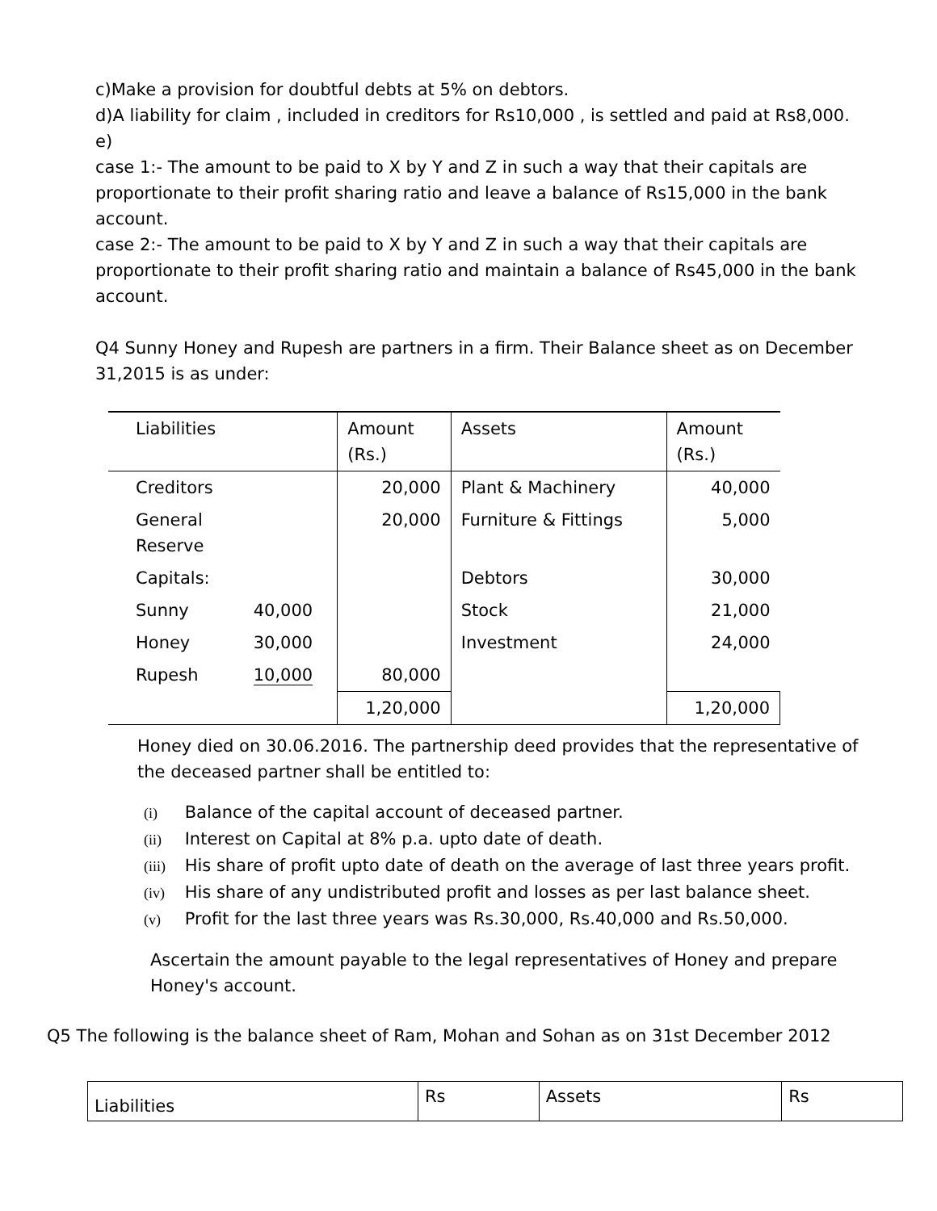c)Make a provision for doubtful debts at 5% on debtors.
d)A liability for claim , included in creditors for Rs10,000 , is settled and paid at Rs8,000.
e)
case 1:- The amount to be paid to X by Y and Z in such a way that their capitals are proportionate to their profit sharing ratio and leave a balance of Rs15,000 in the bank account.
case 2:- The amount to be paid to X by Y and Z in such a way that their capitals are proportionate to their profit sharing ratio and maintain a balance of Rs45,000 in the bank account.
Q4 Sunny Honey and Rupesh are partners in a firm. Their Balance sheet as on December 31,2015 is as under:
| Liabilities | | Amount (Rs.) | Assets | Amount (Rs.) |
| Creditors | | 20,000 | Plant & Machinery | 40,000 |
| General Reserve | | 20,000 | Furniture & Fittings | 5,000 |
| Capitals: | | | Debtors | 30,000 |
| Sunny | 40,000 | | Stock | 21,000 |
| Honey | 30,000 | | Investment | 24,000 |
| Rupesh | 10,000 | 80,000 | | |
| | | 1,20,000 | | 1,20,000 |
Honey died on 30.06.2016. The partnership deed provides that the representative of the deceased partner shall be entitled to:
(i) Balance of the capital account of deceased partner.
(ii) Interest on Capital at 8% p.a. upto date of death.
(iii) His share of profit upto date of death on the average of last three years profit.
(iv) His share of any undistributed profit and losses as per last balance sheet.
(v) Profit for the last three years was Rs.30,000, Rs.40,000 and Rs.50,000.
Ascertain the amount payable to the legal representatives of Honey and prepare Honey's account.
Q5 The following is the balance sheet of Ram, Mohan and Sohan as on 31st December 2012
| Liabilities | Rs | Assets | Rs |